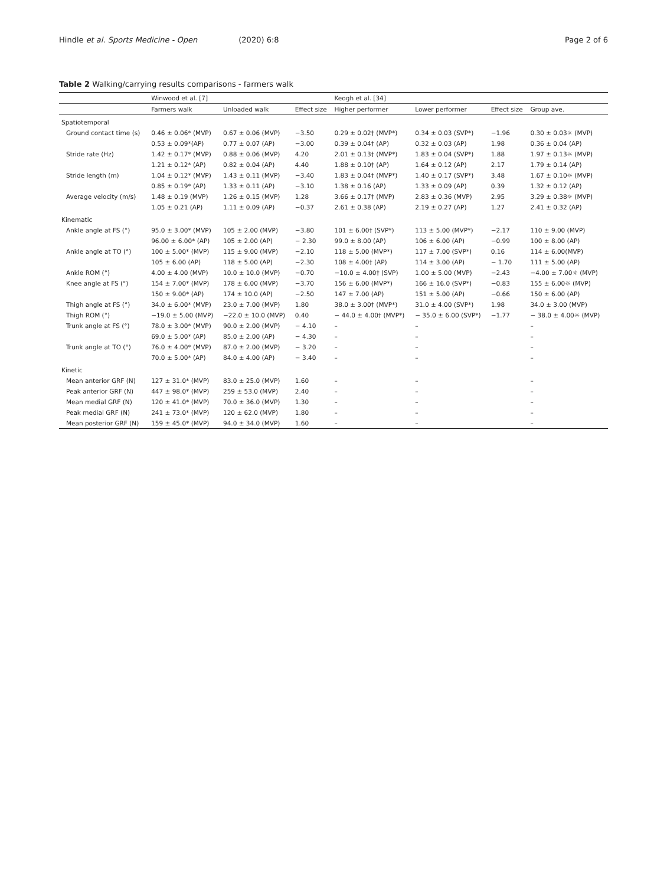Hindle et al. Sports Medicine - Open (2020) 6:8 Page 2 of 6
Table 2 Walking/carrying results comparisons - farmers walk
| | Winwood et al. [7] | | | Keogh et al. [34] | | | |
| --- | --- | --- | --- | --- | --- | --- | --- |
| | Farmers walk | Unloaded walk | Effect size | Higher performer | Lower performer | Effect size | Group ave. |
| Spatiotemporal | | | | | | | |
| Ground contact time (s) | 0.46 ± 0.06* (MVP) | 0.67 ± 0.06 (MVP) | −3.50 | 0.29 ± 0.02† (MVP*) | 0.34 ± 0.03 (SVP*) | −1.96 | 0.30 ± 0.03☼ (MVP) |
| | 0.53 ± 0.09*(AP) | 0.77 ± 0.07 (AP) | −3.00 | 0.39 ± 0.04† (AP) | 0.32 ± 0.03 (AP) | 1.98 | 0.36 ± 0.04 (AP) |
| Stride rate (Hz) | 1.42 ± 0.17* (MVP) | 0.88 ± 0.06 (MVP) | 4.20 | 2.01 ± 0.13† (MVP*) | 1.83 ± 0.04 (SVP*) | 1.88 | 1.97 ± 0.13☼ (MVP) |
| | 1.21 ± 0.12* (AP) | 0.82 ± 0.04 (AP) | 4.40 | 1.88 ± 0.10† (AP) | 1.64 ± 0.12 (AP) | 2.17 | 1.79 ± 0.14 (AP) |
| Stride length (m) | 1.04 ± 0.12* (MVP) | 1.43 ± 0.11 (MVP) | −3.40 | 1.83 ± 0.04† (MVP*) | 1.40 ± 0.17 (SVP*) | 3.48 | 1.67 ± 0.10☼ (MVP) |
| | 0.85 ± 0.19* (AP) | 1.33 ± 0.11 (AP) | −3.10 | 1.38 ± 0.16 (AP) | 1.33 ± 0.09 (AP) | 0.39 | 1.32 ± 0.12 (AP) |
| Average velocity (m/s) | 1.48 ± 0.19 (MVP) | 1.26 ± 0.15 (MVP) | 1.28 | 3.66 ± 0.17† (MVP) | 2.83 ± 0.36 (MVP) | 2.95 | 3.29 ± 0.38☼ (MVP) |
| | 1.05 ± 0.21 (AP) | 1.11 ± 0.09 (AP) | −0.37 | 2.61 ± 0.38 (AP) | 2.19 ± 0.27 (AP) | 1.27 | 2.41 ± 0.32 (AP) |
| Kinematic | | | | | | | |
| Ankle angle at FS (°) | 95.0 ± 3.00* (MVP) | 105 ± 2.00 (MVP) | −3.80 | 101 ± 6.00† (SVP*) | 113 ± 5.00 (MVP*) | −2.17 | 110 ± 9.00 (MVP) |
| | 96.00 ± 6.00* (AP) | 105 ± 2.00 (AP) | − 2.30 | 99.0 ± 8.00 (AP) | 106 ± 6.00 (AP) | −0.99 | 100 ± 8.00 (AP) |
| Ankle angle at TO (°) | 100 ± 5.00* (MVP) | 115 ± 9.00 (MVP) | −2.10 | 118 ± 5.00 (MVP*) | 117 ± 7.00 (SVP*) | 0.16 | 114 ± 6.00(MVP) |
| | 105 ± 6.00 (AP) | 118 ± 5.00 (AP) | −2.30 | 108 ± 4.00† (AP) | 114 ± 3.00 (AP) | − 1.70 | 111 ± 5.00 (AP) |
| Ankle ROM (°) | 4.00 ± 4.00 (MVP) | 10.0 ± 10.0 (MVP) | −0.70 | −10.0 ± 4.00† (SVP) | 1.00 ± 5.00 (MVP) | −2.43 | −4.00 ± 7.00☼ (MVP) |
| Knee angle at FS (°) | 154 ± 7.00* (MVP) | 178 ± 6.00 (MVP) | −3.70 | 156 ± 6.00 (MVP*) | 166 ± 16.0 (SVP*) | −0.83 | 155 ± 6.00☼ (MVP) |
| | 150 ± 9.00* (AP) | 174 ± 10.0 (AP) | −2.50 | 147 ± 7.00 (AP) | 151 ± 5.00 (AP) | −0.66 | 150 ± 6.00 (AP) |
| Thigh angle at FS (°) | 34.0 ± 6.00* (MVP) | 23.0 ± 7.00 (MVP) | 1.80 | 38.0 ± 3.00† (MVP*) | 31.0 ± 4.00 (SVP*) | 1.98 | 34.0 ± 3.00 (MVP) |
| Thigh ROM (°) | −19.0 ± 5.00 (MVP) | −22.0 ± 10.0 (MVP) | 0.40 | − 44.0 ± 4.00† (MVP*) | − 35.0 ± 6.00 (SVP*) | −1.77 | − 38.0 ± 4.00☼ (MVP) |
| Trunk angle at FS (°) | 78.0 ± 3.00* (MVP) | 90.0 ± 2.00 (MVP) | − 4.10 | – | – | | – |
| | 69.0 ± 5.00* (AP) | 85.0 ± 2.00 (AP) | − 4.30 | – | – | | – |
| Trunk angle at TO (°) | 76.0 ± 4.00* (MVP) | 87.0 ± 2.00 (MVP) | − 3.20 | – | – | | – |
| | 70.0 ± 5.00* (AP) | 84.0 ± 4.00 (AP) | − 3.40 | – | – | | – |
| Kinetic | | | | | | | |
| Mean anterior GRF (N) | 127 ± 31.0* (MVP) | 83.0 ± 25.0 (MVP) | 1.60 | – | – | | – |
| Peak anterior GRF (N) | 447 ± 98.0* (MVP) | 259 ± 53.0 (MVP) | 2.40 | – | – | | – |
| Mean medial GRF (N) | 120 ± 41.0* (MVP) | 70.0 ± 36.0 (MVP) | 1.30 | – | – | | – |
| Peak medial GRF (N) | 241 ± 73.0* (MVP) | 120 ± 62.0 (MVP) | 1.80 | – | – | | – |
| Mean posterior GRF (N) | 159 ± 45.0* (MVP) | 94.0 ± 34.0 (MVP) | 1.60 | – | – | | – |